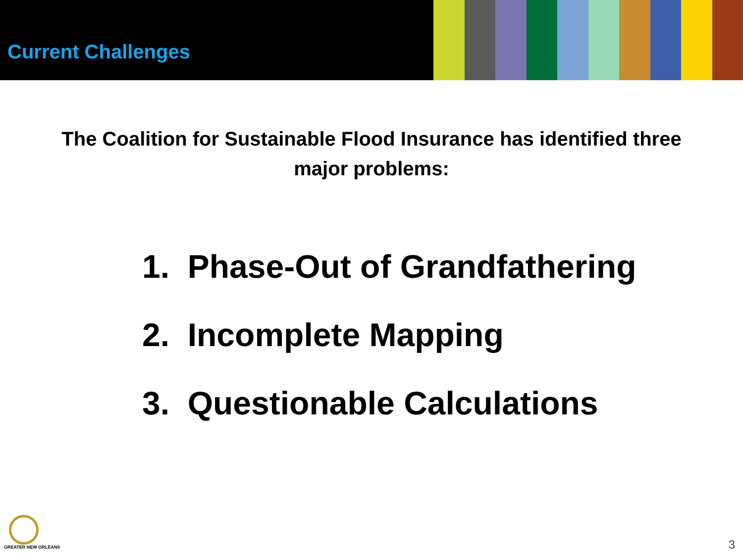Current Challenges
The Coalition for Sustainable Flood Insurance has identified three major problems:
1. Phase-Out of Grandfathering
2. Incomplete Mapping
3. Questionable Calculations
GREATER NEW ORLEANS
3